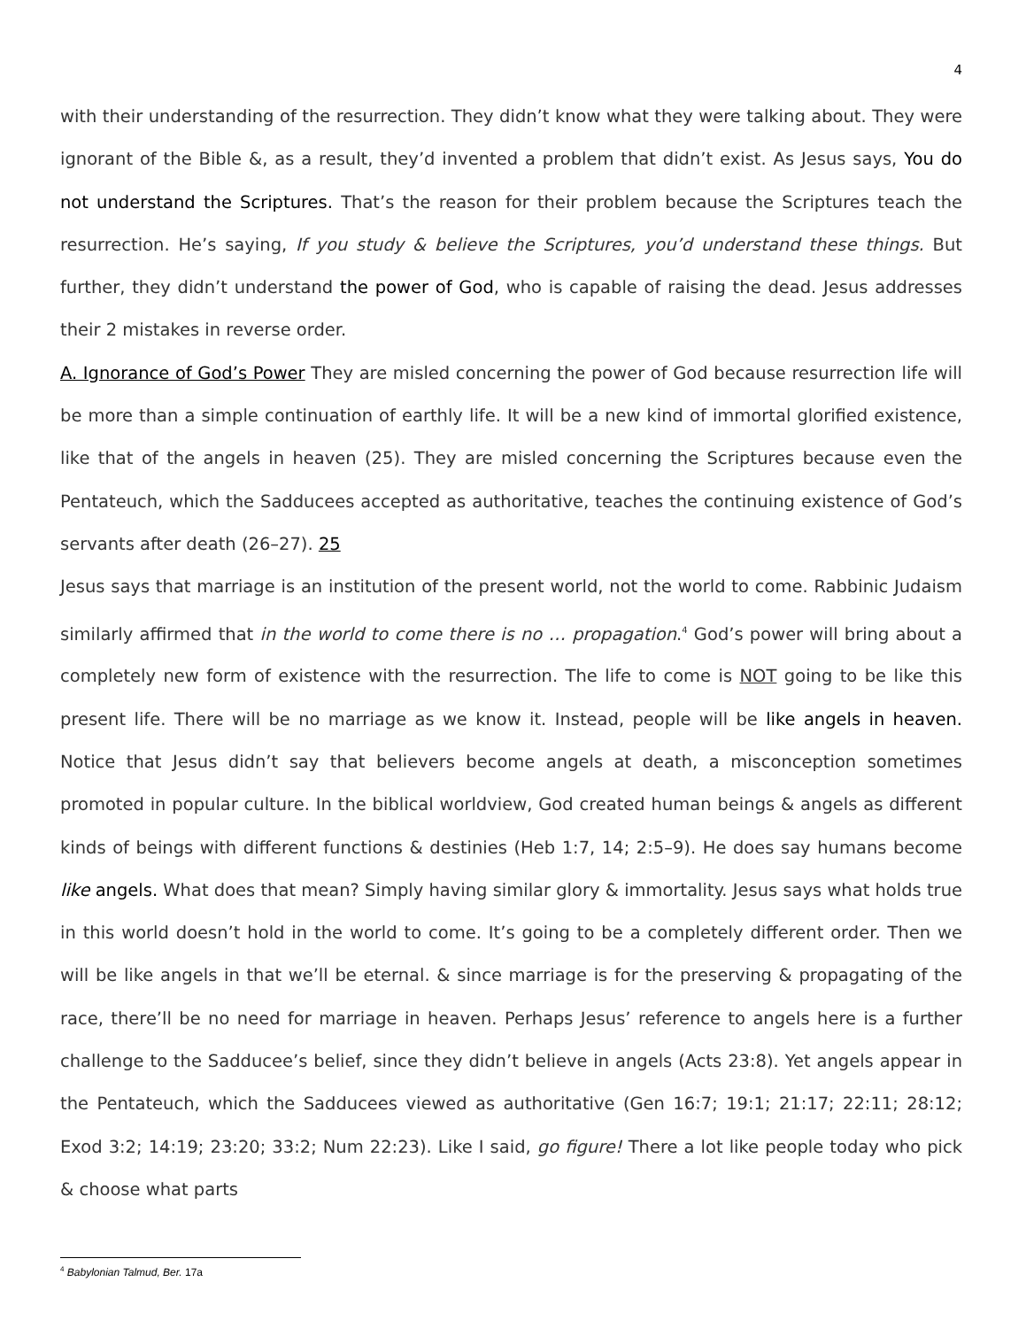4
with their understanding of the resurrection. They didn’t know what they were talking about. They were ignorant of the Bible &, as a result, they’d invented a problem that didn’t exist. As Jesus says, You do not understand the Scriptures. That’s the reason for their problem because the Scriptures teach the resurrection. He’s saying, If you study & believe the Scriptures, you’d understand these things. But further, they didn’t understand the power of God, who is capable of raising the dead. Jesus addresses their 2 mistakes in reverse order.
A. Ignorance of God’s Power They are misled concerning the power of God because resurrection life will be more than a simple continuation of earthly life. It will be a new kind of immortal glorified existence, like that of the angels in heaven (25). They are misled concerning the Scriptures because even the Pentateuch, which the Sadducees accepted as authoritative, teaches the continuing existence of God’s servants after death (26–27). 25
Jesus says that marriage is an institution of the present world, not the world to come. Rabbinic Judaism similarly affirmed that in the world to come there is no … propagation.<sup>4</sup> God’s power will bring about a completely new form of existence with the resurrection. The life to come is NOT going to be like this present life. There will be no marriage as we know it. Instead, people will be like angels in heaven. Notice that Jesus didn’t say that believers become angels at death, a misconception sometimes promoted in popular culture. In the biblical worldview, God created human beings & angels as different kinds of beings with different functions & destinies (Heb 1:7, 14; 2:5–9). He does say humans become like angels. What does that mean? Simply having similar glory & immortality. Jesus says what holds true in this world doesn’t hold in the world to come. It’s going to be a completely different order. Then we will be like angels in that we’ll be eternal. & since marriage is for the preserving & propagating of the race, there’ll be no need for marriage in heaven. Perhaps Jesus’ reference to angels here is a further challenge to the Sadducee’s belief, since they didn’t believe in angels (Acts 23:8). Yet angels appear in the Pentateuch, which the Sadducees viewed as authoritative (Gen 16:7; 19:1; 21:17; 22:11; 28:12; Exod 3:2; 14:19; 23:20; 33:2; Num 22:23). Like I said, go figure! There a lot like people today who pick & choose what parts
<sup>4</sup> Babylonian Talmud, Ber. 17a